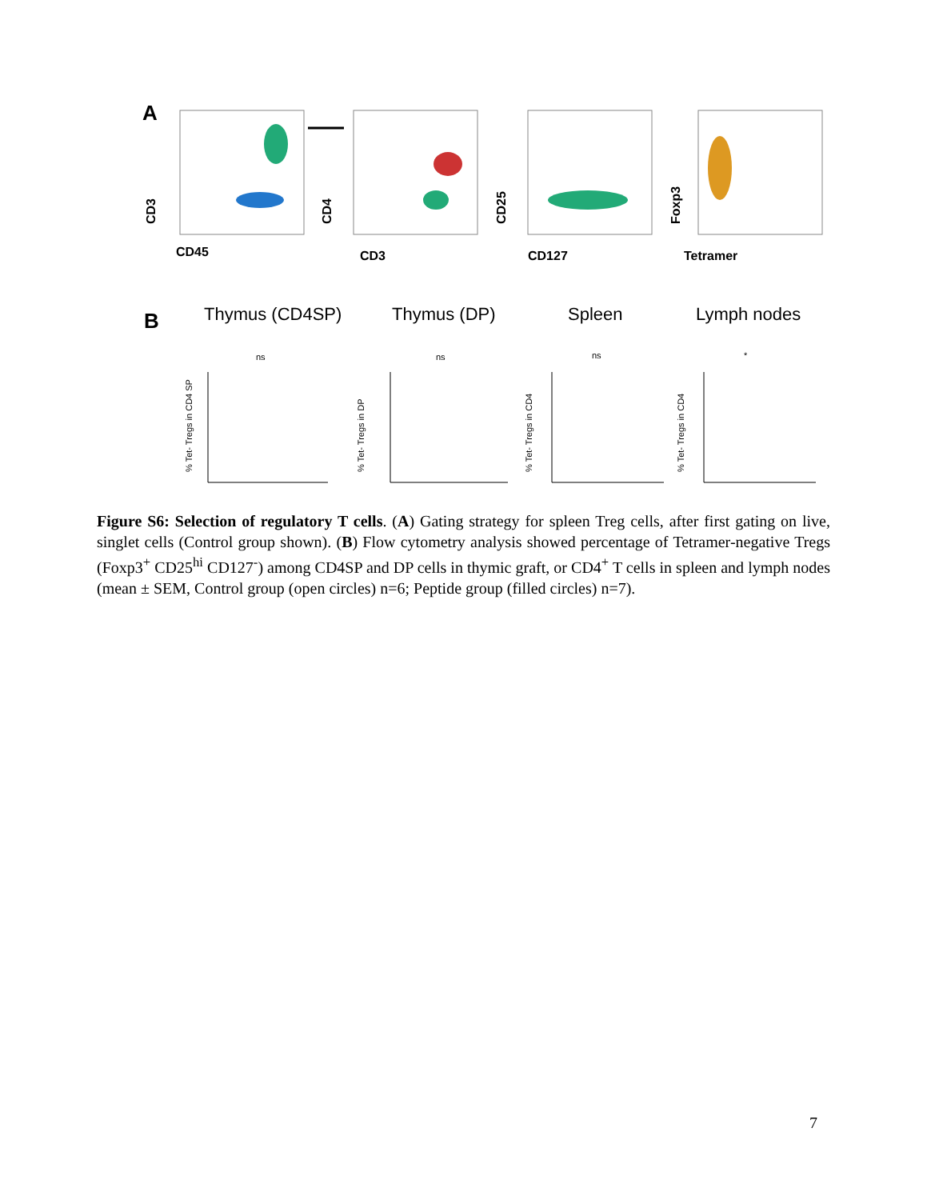A
CD45
CD3
CD3
CD4
CD127
CD25
Tetramer
Foxp3
B
Thymus (CD4SP)
Thymus (DP)
Spleen
Lymph nodes
ns
ns
ns
*
% Tet- Tregs in CD4 SP
% Tet- Tregs in DP
% Tet- Tregs in CD4
% Tet- Tregs in CD4
Figure S6: Selection of regulatory T cells. (A) Gating strategy for spleen Treg cells, after first gating on live, singlet cells (Control group shown). (B) Flow cytometry analysis showed percentage of Tetramer-negative Tregs (Foxp3<sup>+</sup> CD25<sup>hi</sup> CD127<sup>-</sup>) among CD4SP and DP cells in thymic graft, or CD4<sup>+</sup> T cells in spleen and lymph nodes (mean ± SEM, Control group (open circles) n=6; Peptide group (filled circles) n=7).
7